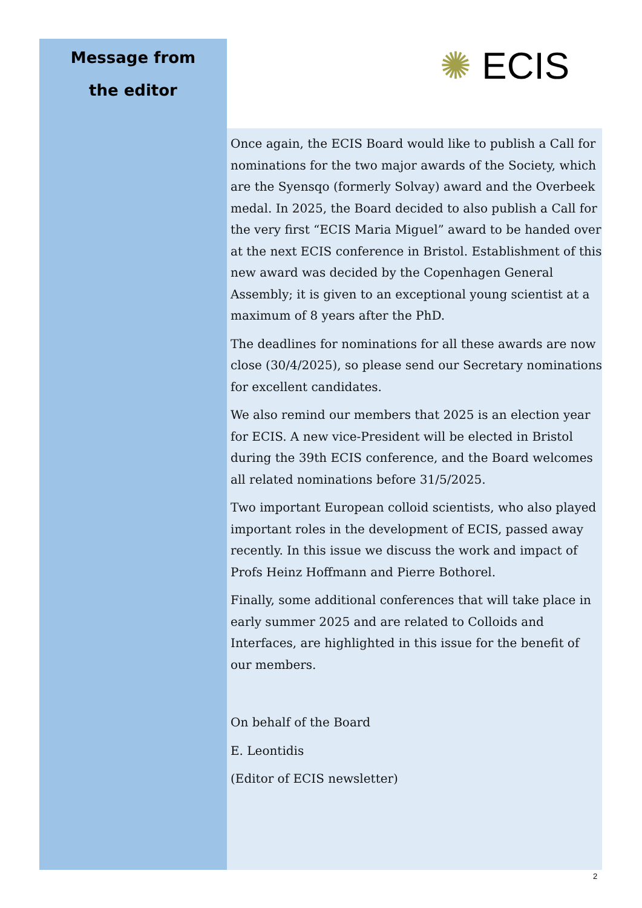Message from
the editor
✺ ECIS
Once again, the ECIS Board would like to publish a Call for nominations for the two major awards of the Society, which are the Syensqo (formerly Solvay) award and the Overbeek medal. In 2025, the Board decided to also publish a Call for the very first “ECIS Maria Miguel” award to be handed over at the next ECIS conference in Bristol. Establishment of this new award was decided by the Copenhagen General Assembly; it is given to an exceptional young scientist at a maximum of 8 years after the PhD.
The deadlines for nominations for all these awards are now close (30/4/2025), so please send our Secretary nominations for excellent candidates.
We also remind our members that 2025 is an election year for ECIS. A new vice-President will be elected in Bristol during the 39th ECIS conference, and the Board welcomes all related nominations before 31/5/2025.
Two important European colloid scientists, who also played important roles in the development of ECIS, passed away recently. In this issue we discuss the work and impact of Profs Heinz Hoffmann and Pierre Bothorel.
Finally, some additional conferences that will take place in early summer 2025 and are related to Colloids and Interfaces, are highlighted in this issue for the benefit of our members.
On behalf of the Board
E. Leontidis
(Editor of ECIS newsletter)
2